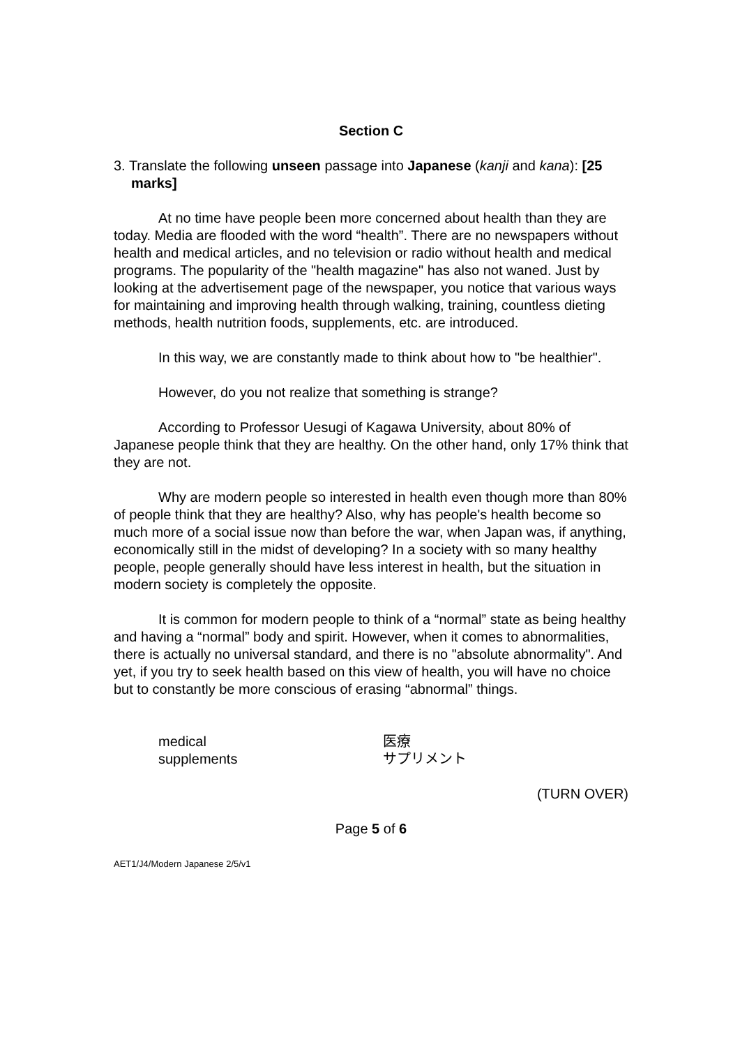Section C
3. Translate the following unseen passage into Japanese (kanji and kana): [25 marks]
At no time have people been more concerned about health than they are today. Media are flooded with the word “health”. There are no newspapers without health and medical articles, and no television or radio without health and medical programs. The popularity of the "health magazine" has also not waned. Just by looking at the advertisement page of the newspaper, you notice that various ways for maintaining and improving health through walking, training, countless dieting methods, health nutrition foods, supplements, etc. are introduced.
In this way, we are constantly made to think about how to "be healthier".
However, do you not realize that something is strange?
According to Professor Uesugi of Kagawa University, about 80% of Japanese people think that they are healthy. On the other hand, only 17% think that they are not.
Why are modern people so interested in health even though more than 80% of people think that they are healthy? Also, why has people's health become so much more of a social issue now than before the war, when Japan was, if anything, economically still in the midst of developing? In a society with so many healthy people, people generally should have less interest in health, but the situation in modern society is completely the opposite.
It is common for modern people to think of a “normal” state as being healthy and having a “normal” body and spirit. However, when it comes to abnormalities, there is actually no universal standard, and there is no "absolute abnormality". And yet, if you try to seek health based on this view of health, you will have no choice but to constantly be more conscious of erasing “abnormal” things.
| medical | 医療 |
| supplements | サプリメント |
(TURN OVER)
Page 5 of 6
AET1/J4/Modern Japanese 2/5/v1